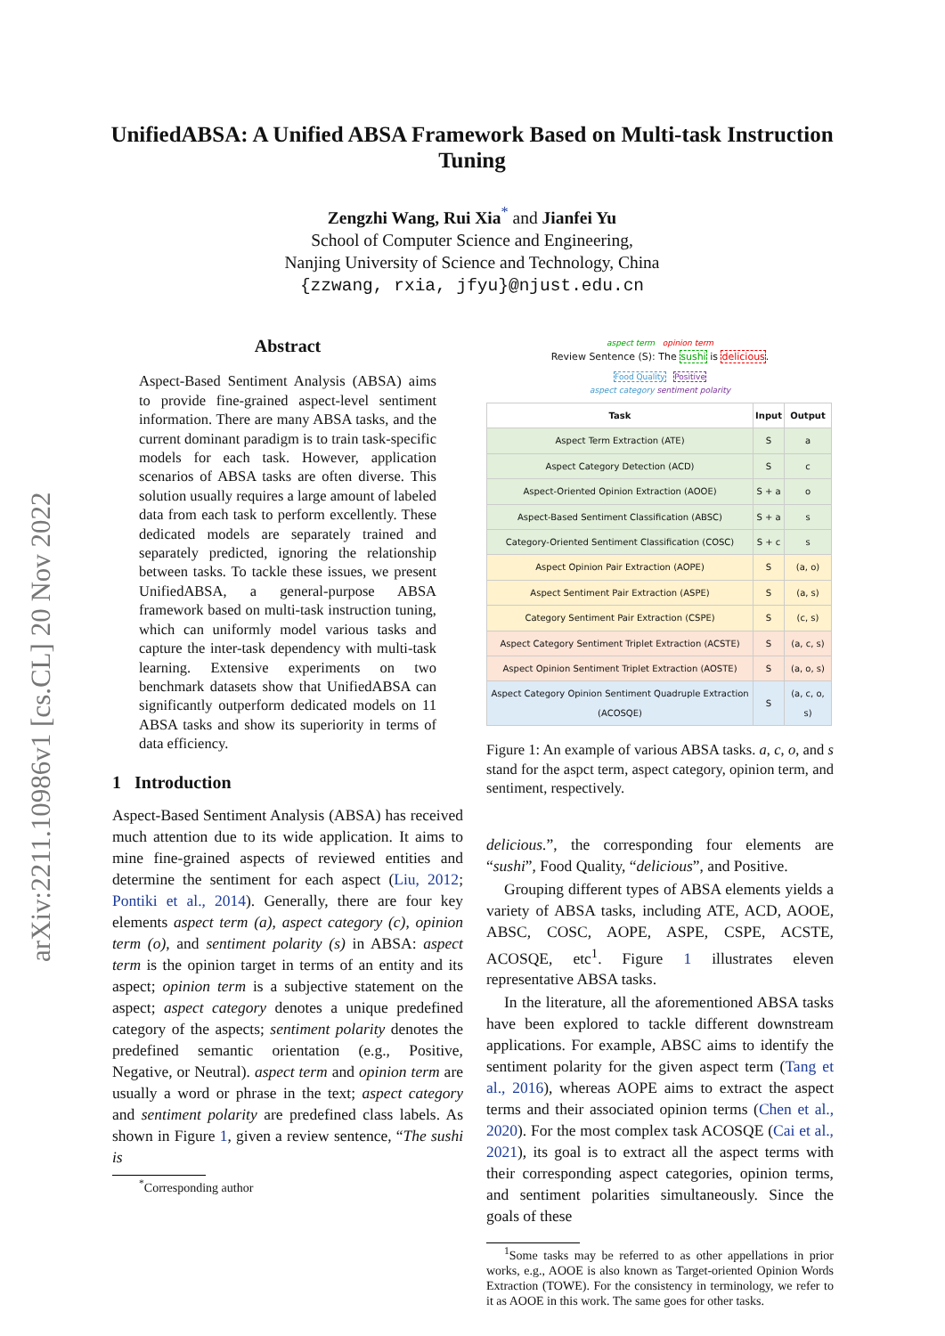arXiv:2211.10986v1 [cs.CL] 20 Nov 2022
UnifiedABSA: A Unified ABSA Framework Based on Multi-task Instruction Tuning
Zengzhi Wang, Rui Xia<sup>*</sup> and Jianfei Yu
School of Computer Science and Engineering,
Nanjing University of Science and Technology, China
{zzwang, rxia, jfyu}@njust.edu.cn
Abstract
Aspect-Based Sentiment Analysis (ABSA) aims to provide fine-grained aspect-level sentiment information. There are many ABSA tasks, and the current dominant paradigm is to train task-specific models for each task. However, application scenarios of ABSA tasks are often diverse. This solution usually requires a large amount of labeled data from each task to perform excellently. These dedicated models are separately trained and separately predicted, ignoring the relationship between tasks. To tackle these issues, we present UnifiedABSA, a general-purpose ABSA framework based on multi-task instruction tuning, which can uniformly model various tasks and capture the inter-task dependency with multi-task learning. Extensive experiments on two benchmark datasets show that UnifiedABSA can significantly outperform dedicated models on 11 ABSA tasks and show its superiority in terms of data efficiency.
1 Introduction
Aspect-Based Sentiment Analysis (ABSA) has received much attention due to its wide application. It aims to mine fine-grained aspects of reviewed entities and determine the sentiment for each aspect (Liu, 2012; Pontiki et al., 2014). Generally, there are four key elements aspect term (a), aspect category (c), opinion term (o), and sentiment polarity (s) in ABSA: aspect term is the opinion target in terms of an entity and its aspect; opinion term is a subjective statement on the aspect; aspect category denotes a unique predefined category of the aspects; sentiment polarity denotes the predefined semantic orientation (e.g., Positive, Negative, or Neutral). aspect term and opinion term are usually a word or phrase in the text; aspect category and sentiment polarity are predefined class labels. As shown in Figure 1, given a review sentence, “The sushi is
<sup>*</sup> Corresponding author
aspect term opinion term
Review Sentence (S): The sushi is delicious.
Food Quality Positive
aspect category sentiment polarity
| Task | Input | Output |
| --- | --- | --- |
| Aspect Term Extraction (ATE) | S | a |
| Aspect Category Detection (ACD) | S | c |
| Aspect-Oriented Opinion Extraction (AOOE) | S + a | o |
| Aspect-Based Sentiment Classification (ABSC) | S + a | s |
| Category-Oriented Sentiment Classification (COSC) | S + c | s |
| Aspect Opinion Pair Extraction (AOPE) | S | (a, o) |
| Aspect Sentiment Pair Extraction (ASPE) | S | (a, s) |
| Category Sentiment Pair Extraction (CSPE) | S | (c, s) |
| Aspect Category Sentiment Triplet Extraction (ACSTE) | S | (a, c, s) |
| Aspect Opinion Sentiment Triplet Extraction (AOSTE) | S | (a, o, s) |
| Aspect Category Opinion Sentiment Quadruple Extraction (ACOSQE) | S | (a, c, o, s) |
Figure 1: An example of various ABSA tasks. a, c, o, and s stand for the aspct term, aspect category, opinion term, and sentiment, respectively.
delicious.”, the corresponding four elements are “sushi”, Food Quality, “delicious”, and Positive.
Grouping different types of ABSA elements yields a variety of ABSA tasks, including ATE, ACD, AOOE, ABSC, COSC, AOPE, ASPE, CSPE, ACSTE, ACOSQE, etc<sup>1</sup>. Figure 1 illustrates eleven representative ABSA tasks.
In the literature, all the aforementioned ABSA tasks have been explored to tackle different downstream applications. For example, ABSC aims to identify the sentiment polarity for the given aspect term (Tang et al., 2016), whereas AOPE aims to extract the aspect terms and their associated opinion terms (Chen et al., 2020). For the most complex task ACOSQE (Cai et al., 2021), its goal is to extract all the aspect terms with their corresponding aspect categories, opinion terms, and sentiment polarities simultaneously. Since the goals of these
<sup>1</sup> Some tasks may be referred to as other appellations in prior works, e.g., AOOE is also known as Target-oriented Opinion Words Extraction (TOWE). For the consistency in terminology, we refer to it as AOOE in this work. The same goes for other tasks.